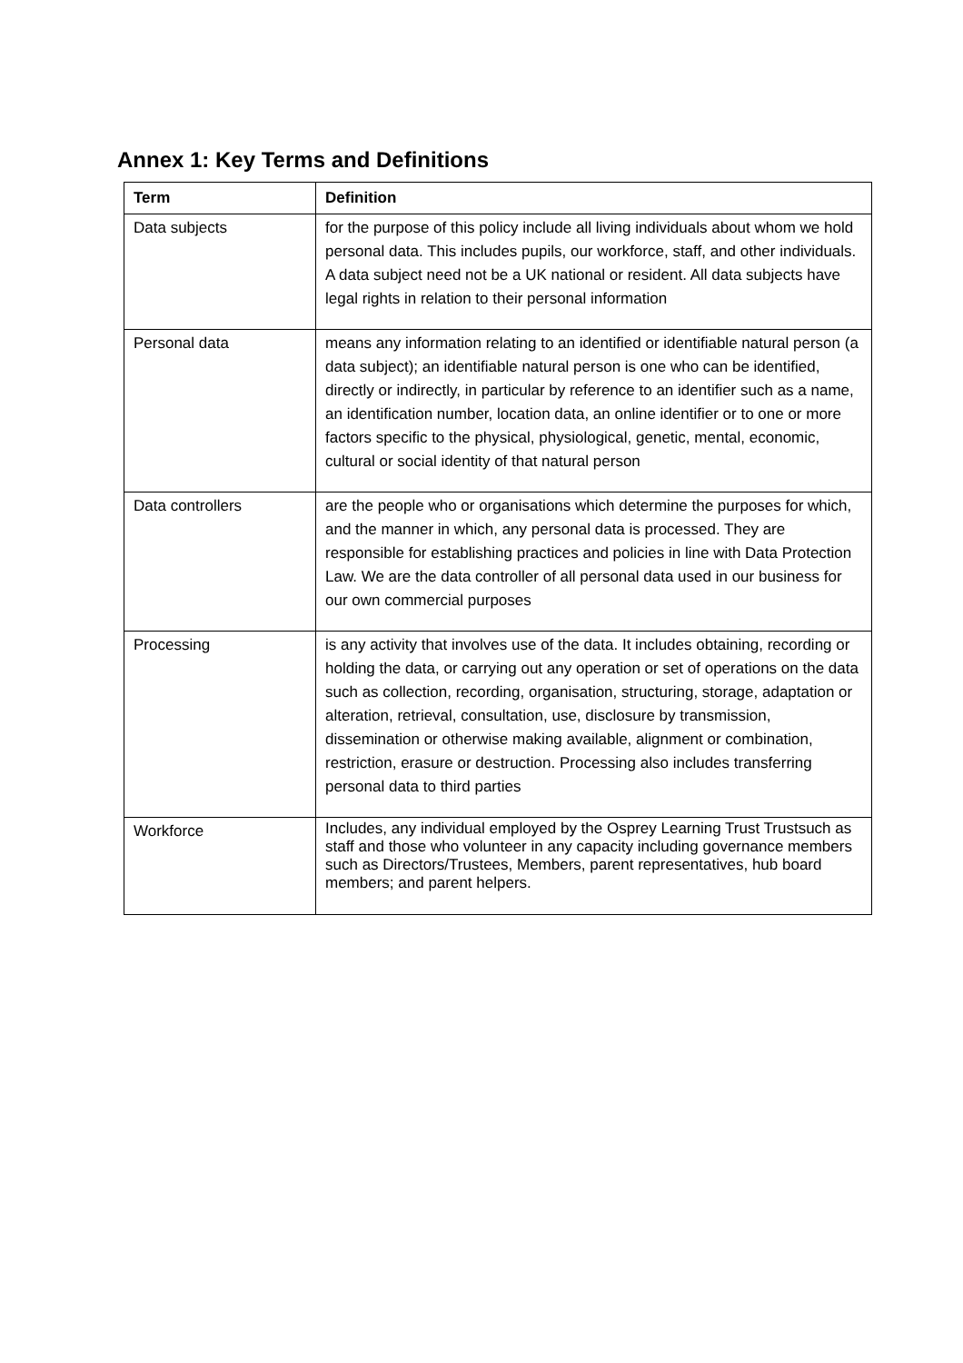Annex 1: Key Terms and Definitions
| Term | Definition |
| --- | --- |
| Data subjects | for the purpose of this policy include all living individuals about whom we hold personal data. This includes pupils, our workforce, staff, and other individuals. A data subject need not be a UK national or resident. All data subjects have legal rights in relation to their personal information |
| Personal data | means any information relating to an identified or identifiable natural person (a data subject); an identifiable natural person is one who can be identified, directly or indirectly, in particular by reference to an identifier such as a name, an identification number, location data, an online identifier or to one or more factors specific to the physical, physiological, genetic, mental, economic, cultural or social identity of that natural person |
| Data controllers | are the people who or organisations which determine the purposes for which, and the manner in which, any personal data is processed. They are responsible for establishing practices and policies in line with Data Protection Law. We are the data controller of all personal data used in our business for our own commercial purposes |
| Processing | is any activity that involves use of the data. It includes obtaining, recording or holding the data, or carrying out any operation or set of operations on the data such as collection, recording, organisation, structuring, storage, adaptation or alteration, retrieval, consultation, use, disclosure by transmission, dissemination or otherwise making available, alignment or combination, restriction, erasure or destruction. Processing also includes transferring personal data to third parties |
| Workforce | Includes, any individual employed by the Osprey Learning Trust Trustsuch as staff and those who volunteer in any capacity including governance members such as Directors/Trustees, Members, parent representatives, hub board members; and parent helpers. |